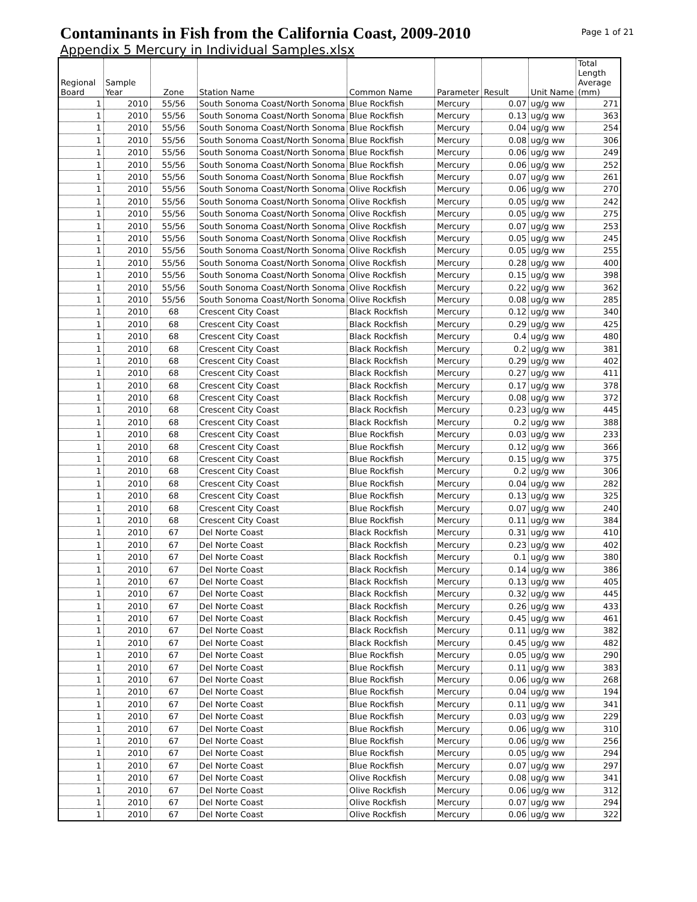Contaminants in Fish from the California Coast, 2009-2010
Page 1 of 21
Appendix 5 Mercury in Individual Samples.xlsx
| Regional Board | Sample Year | Zone | Station Name | Common Name | Parameter | Result | Unit Name | Total Length Average (mm) |
| 1 | 2010 | 55/56 | South Sonoma Coast/North Sonoma | Blue Rockfish | Mercury | 0.07 | ug/g ww | 271 |
| 1 | 2010 | 55/56 | South Sonoma Coast/North Sonoma | Blue Rockfish | Mercury | 0.13 | ug/g ww | 363 |
| 1 | 2010 | 55/56 | South Sonoma Coast/North Sonoma | Blue Rockfish | Mercury | 0.04 | ug/g ww | 254 |
| 1 | 2010 | 55/56 | South Sonoma Coast/North Sonoma | Blue Rockfish | Mercury | 0.08 | ug/g ww | 306 |
| 1 | 2010 | 55/56 | South Sonoma Coast/North Sonoma | Blue Rockfish | Mercury | 0.06 | ug/g ww | 249 |
| 1 | 2010 | 55/56 | South Sonoma Coast/North Sonoma | Blue Rockfish | Mercury | 0.06 | ug/g ww | 252 |
| 1 | 2010 | 55/56 | South Sonoma Coast/North Sonoma | Blue Rockfish | Mercury | 0.07 | ug/g ww | 261 |
| 1 | 2010 | 55/56 | South Sonoma Coast/North Sonoma | Olive Rockfish | Mercury | 0.06 | ug/g ww | 270 |
| 1 | 2010 | 55/56 | South Sonoma Coast/North Sonoma | Olive Rockfish | Mercury | 0.05 | ug/g ww | 242 |
| 1 | 2010 | 55/56 | South Sonoma Coast/North Sonoma | Olive Rockfish | Mercury | 0.05 | ug/g ww | 275 |
| 1 | 2010 | 55/56 | South Sonoma Coast/North Sonoma | Olive Rockfish | Mercury | 0.07 | ug/g ww | 253 |
| 1 | 2010 | 55/56 | South Sonoma Coast/North Sonoma | Olive Rockfish | Mercury | 0.05 | ug/g ww | 245 |
| 1 | 2010 | 55/56 | South Sonoma Coast/North Sonoma | Olive Rockfish | Mercury | 0.05 | ug/g ww | 255 |
| 1 | 2010 | 55/56 | South Sonoma Coast/North Sonoma | Olive Rockfish | Mercury | 0.28 | ug/g ww | 400 |
| 1 | 2010 | 55/56 | South Sonoma Coast/North Sonoma | Olive Rockfish | Mercury | 0.15 | ug/g ww | 398 |
| 1 | 2010 | 55/56 | South Sonoma Coast/North Sonoma | Olive Rockfish | Mercury | 0.22 | ug/g ww | 362 |
| 1 | 2010 | 55/56 | South Sonoma Coast/North Sonoma | Olive Rockfish | Mercury | 0.08 | ug/g ww | 285 |
| 1 | 2010 | 68 | Crescent City Coast | Black Rockfish | Mercury | 0.12 | ug/g ww | 340 |
| 1 | 2010 | 68 | Crescent City Coast | Black Rockfish | Mercury | 0.29 | ug/g ww | 425 |
| 1 | 2010 | 68 | Crescent City Coast | Black Rockfish | Mercury | 0.4 | ug/g ww | 480 |
| 1 | 2010 | 68 | Crescent City Coast | Black Rockfish | Mercury | 0.2 | ug/g ww | 381 |
| 1 | 2010 | 68 | Crescent City Coast | Black Rockfish | Mercury | 0.29 | ug/g ww | 402 |
| 1 | 2010 | 68 | Crescent City Coast | Black Rockfish | Mercury | 0.27 | ug/g ww | 411 |
| 1 | 2010 | 68 | Crescent City Coast | Black Rockfish | Mercury | 0.17 | ug/g ww | 378 |
| 1 | 2010 | 68 | Crescent City Coast | Black Rockfish | Mercury | 0.08 | ug/g ww | 372 |
| 1 | 2010 | 68 | Crescent City Coast | Black Rockfish | Mercury | 0.23 | ug/g ww | 445 |
| 1 | 2010 | 68 | Crescent City Coast | Black Rockfish | Mercury | 0.2 | ug/g ww | 388 |
| 1 | 2010 | 68 | Crescent City Coast | Blue Rockfish | Mercury | 0.03 | ug/g ww | 233 |
| 1 | 2010 | 68 | Crescent City Coast | Blue Rockfish | Mercury | 0.12 | ug/g ww | 366 |
| 1 | 2010 | 68 | Crescent City Coast | Blue Rockfish | Mercury | 0.15 | ug/g ww | 375 |
| 1 | 2010 | 68 | Crescent City Coast | Blue Rockfish | Mercury | 0.2 | ug/g ww | 306 |
| 1 | 2010 | 68 | Crescent City Coast | Blue Rockfish | Mercury | 0.04 | ug/g ww | 282 |
| 1 | 2010 | 68 | Crescent City Coast | Blue Rockfish | Mercury | 0.13 | ug/g ww | 325 |
| 1 | 2010 | 68 | Crescent City Coast | Blue Rockfish | Mercury | 0.07 | ug/g ww | 240 |
| 1 | 2010 | 68 | Crescent City Coast | Blue Rockfish | Mercury | 0.11 | ug/g ww | 384 |
| 1 | 2010 | 67 | Del Norte Coast | Black Rockfish | Mercury | 0.31 | ug/g ww | 410 |
| 1 | 2010 | 67 | Del Norte Coast | Black Rockfish | Mercury | 0.23 | ug/g ww | 402 |
| 1 | 2010 | 67 | Del Norte Coast | Black Rockfish | Mercury | 0.1 | ug/g ww | 380 |
| 1 | 2010 | 67 | Del Norte Coast | Black Rockfish | Mercury | 0.14 | ug/g ww | 386 |
| 1 | 2010 | 67 | Del Norte Coast | Black Rockfish | Mercury | 0.13 | ug/g ww | 405 |
| 1 | 2010 | 67 | Del Norte Coast | Black Rockfish | Mercury | 0.32 | ug/g ww | 445 |
| 1 | 2010 | 67 | Del Norte Coast | Black Rockfish | Mercury | 0.26 | ug/g ww | 433 |
| 1 | 2010 | 67 | Del Norte Coast | Black Rockfish | Mercury | 0.45 | ug/g ww | 461 |
| 1 | 2010 | 67 | Del Norte Coast | Black Rockfish | Mercury | 0.11 | ug/g ww | 382 |
| 1 | 2010 | 67 | Del Norte Coast | Black Rockfish | Mercury | 0.45 | ug/g ww | 482 |
| 1 | 2010 | 67 | Del Norte Coast | Blue Rockfish | Mercury | 0.05 | ug/g ww | 290 |
| 1 | 2010 | 67 | Del Norte Coast | Blue Rockfish | Mercury | 0.11 | ug/g ww | 383 |
| 1 | 2010 | 67 | Del Norte Coast | Blue Rockfish | Mercury | 0.06 | ug/g ww | 268 |
| 1 | 2010 | 67 | Del Norte Coast | Blue Rockfish | Mercury | 0.04 | ug/g ww | 194 |
| 1 | 2010 | 67 | Del Norte Coast | Blue Rockfish | Mercury | 0.11 | ug/g ww | 341 |
| 1 | 2010 | 67 | Del Norte Coast | Blue Rockfish | Mercury | 0.03 | ug/g ww | 229 |
| 1 | 2010 | 67 | Del Norte Coast | Blue Rockfish | Mercury | 0.06 | ug/g ww | 310 |
| 1 | 2010 | 67 | Del Norte Coast | Blue Rockfish | Mercury | 0.06 | ug/g ww | 256 |
| 1 | 2010 | 67 | Del Norte Coast | Blue Rockfish | Mercury | 0.05 | ug/g ww | 294 |
| 1 | 2010 | 67 | Del Norte Coast | Blue Rockfish | Mercury | 0.07 | ug/g ww | 297 |
| 1 | 2010 | 67 | Del Norte Coast | Olive Rockfish | Mercury | 0.08 | ug/g ww | 341 |
| 1 | 2010 | 67 | Del Norte Coast | Olive Rockfish | Mercury | 0.06 | ug/g ww | 312 |
| 1 | 2010 | 67 | Del Norte Coast | Olive Rockfish | Mercury | 0.07 | ug/g ww | 294 |
| 1 | 2010 | 67 | Del Norte Coast | Olive Rockfish | Mercury | 0.06 | ug/g ww | 322 |